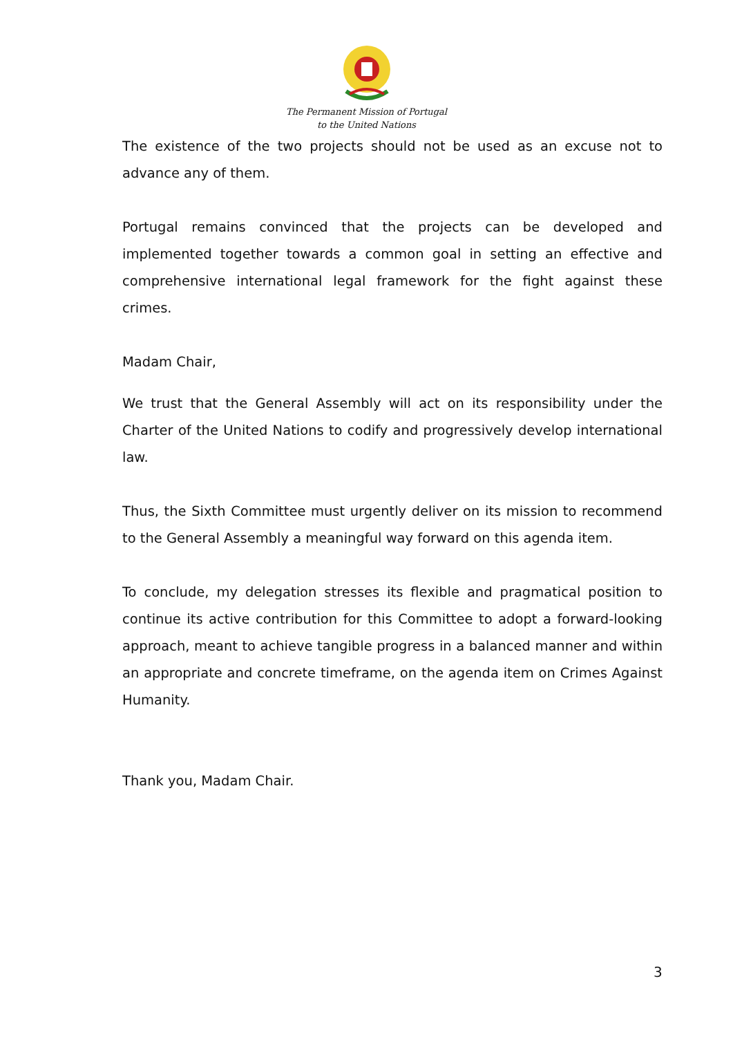The Permanent Mission of Portugal
to the United Nations
The existence of the two projects should not be used as an excuse not to advance any of them.
Portugal remains convinced that the projects can be developed and implemented together towards a common goal in setting an effective and comprehensive international legal framework for the fight against these crimes.
Madam Chair,
We trust that the General Assembly will act on its responsibility under the Charter of the United Nations to codify and progressively develop international law.
Thus, the Sixth Committee must urgently deliver on its mission to recommend to the General Assembly a meaningful way forward on this agenda item.
To conclude, my delegation stresses its flexible and pragmatical position to continue its active contribution for this Committee to adopt a forward-looking approach, meant to achieve tangible progress in a balanced manner and within an appropriate and concrete timeframe, on the agenda item on Crimes Against Humanity.
Thank you, Madam Chair.
3